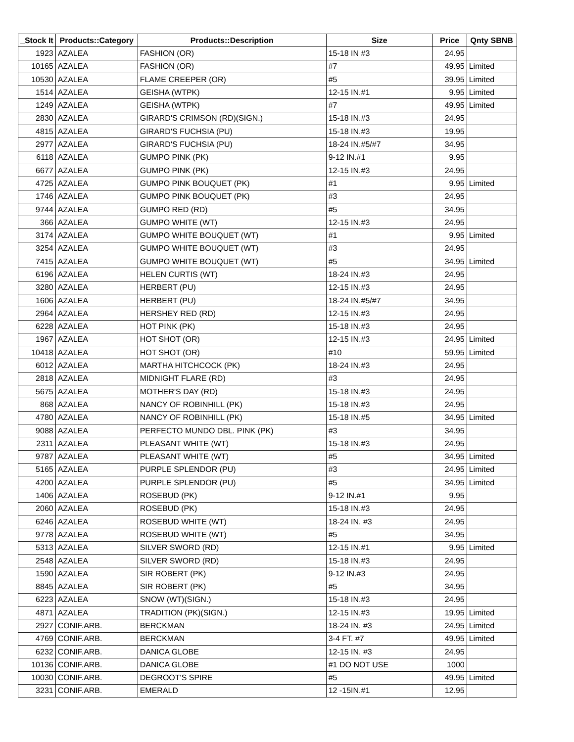| _Stock It | Products::Category | Products::Description | Size | Price | Qnty SBNB |
| --- | --- | --- | --- | --- | --- |
| 1923 | AZALEA | FASHION (OR) | 15-18 IN #3 | 24.95 | |
| 10165 | AZALEA | FASHION (OR) | #7 | 49.95 | Limited |
| 10530 | AZALEA | FLAME CREEPER (OR) | #5 | 39.95 | Limited |
| 1514 | AZALEA | GEISHA (WTPK) | 12-15 IN.#1 | 9.95 | Limited |
| 1249 | AZALEA | GEISHA (WTPK) | #7 | 49.95 | Limited |
| 2830 | AZALEA | GIRARD'S CRIMSON (RD)(SIGN.) | 15-18 IN.#3 | 24.95 | |
| 4815 | AZALEA | GIRARD'S FUCHSIA (PU) | 15-18 IN.#3 | 19.95 | |
| 2977 | AZALEA | GIRARD'S FUCHSIA (PU) | 18-24 IN.#5/#7 | 34.95 | |
| 6118 | AZALEA | GUMPO PINK (PK) | 9-12 IN.#1 | 9.95 | |
| 6677 | AZALEA | GUMPO PINK (PK) | 12-15 IN.#3 | 24.95 | |
| 4725 | AZALEA | GUMPO PINK BOUQUET (PK) | #1 | 9.95 | Limited |
| 1746 | AZALEA | GUMPO PINK BOUQUET (PK) | #3 | 24.95 | |
| 9744 | AZALEA | GUMPO RED (RD) | #5 | 34.95 | |
| 366 | AZALEA | GUMPO WHITE (WT) | 12-15 IN.#3 | 24.95 | |
| 3174 | AZALEA | GUMPO WHITE BOUQUET (WT) | #1 | 9.95 | Limited |
| 3254 | AZALEA | GUMPO WHITE BOUQUET (WT) | #3 | 24.95 | |
| 7415 | AZALEA | GUMPO WHITE BOUQUET (WT) | #5 | 34.95 | Limited |
| 6196 | AZALEA | HELEN CURTIS (WT) | 18-24 IN.#3 | 24.95 | |
| 3280 | AZALEA | HERBERT (PU) | 12-15 IN.#3 | 24.95 | |
| 1606 | AZALEA | HERBERT (PU) | 18-24 IN.#5/#7 | 34.95 | |
| 2964 | AZALEA | HERSHEY RED (RD) | 12-15 IN.#3 | 24.95 | |
| 6228 | AZALEA | HOT PINK (PK) | 15-18 IN.#3 | 24.95 | |
| 1967 | AZALEA | HOT SHOT (OR) | 12-15 IN.#3 | 24.95 | Limited |
| 10418 | AZALEA | HOT SHOT (OR) | #10 | 59.95 | Limited |
| 6012 | AZALEA | MARTHA HITCHCOCK (PK) | 18-24 IN.#3 | 24.95 | |
| 2818 | AZALEA | MIDNIGHT FLARE (RD) | #3 | 24.95 | |
| 5675 | AZALEA | MOTHER'S DAY (RD) | 15-18 IN.#3 | 24.95 | |
| 868 | AZALEA | NANCY OF ROBINHILL (PK) | 15-18 IN.#3 | 24.95 | |
| 4780 | AZALEA | NANCY OF ROBINHILL (PK) | 15-18 IN.#5 | 34.95 | Limited |
| 9088 | AZALEA | PERFECTO MUNDO DBL. PINK (PK) | #3 | 34.95 | |
| 2311 | AZALEA | PLEASANT WHITE (WT) | 15-18 IN.#3 | 24.95 | |
| 9787 | AZALEA | PLEASANT WHITE (WT) | #5 | 34.95 | Limited |
| 5165 | AZALEA | PURPLE SPLENDOR (PU) | #3 | 24.95 | Limited |
| 4200 | AZALEA | PURPLE SPLENDOR (PU) | #5 | 34.95 | Limited |
| 1406 | AZALEA | ROSEBUD (PK) | 9-12 IN.#1 | 9.95 | |
| 2060 | AZALEA | ROSEBUD (PK) | 15-18 IN.#3 | 24.95 | |
| 6246 | AZALEA | ROSEBUD WHITE (WT) | 18-24 IN. #3 | 24.95 | |
| 9778 | AZALEA | ROSEBUD WHITE (WT) | #5 | 34.95 | |
| 5313 | AZALEA | SILVER SWORD (RD) | 12-15 IN.#1 | 9.95 | Limited |
| 2548 | AZALEA | SILVER SWORD (RD) | 15-18 IN.#3 | 24.95 | |
| 1590 | AZALEA | SIR ROBERT (PK) | 9-12 IN.#3 | 24.95 | |
| 8845 | AZALEA | SIR ROBERT (PK) | #5 | 34.95 | |
| 6223 | AZALEA | SNOW (WT)(SIGN.) | 15-18 IN.#3 | 24.95 | |
| 4871 | AZALEA | TRADITION (PK)(SIGN.) | 12-15 IN.#3 | 19.95 | Limited |
| 2927 | CONIF.ARB. | BERCKMAN | 18-24 IN. #3 | 24.95 | Limited |
| 4769 | CONIF.ARB. | BERCKMAN | 3-4 FT. #7 | 49.95 | Limited |
| 6232 | CONIF.ARB. | DANICA GLOBE | 12-15 IN. #3 | 24.95 | |
| 10136 | CONIF.ARB. | DANICA GLOBE | #1 DO NOT USE | 1000 | |
| 10030 | CONIF.ARB. | DEGROOT'S SPIRE | #5 | 49.95 | Limited |
| 3231 | CONIF.ARB. | EMERALD | 12 -15IN.#1 | 12.95 | |